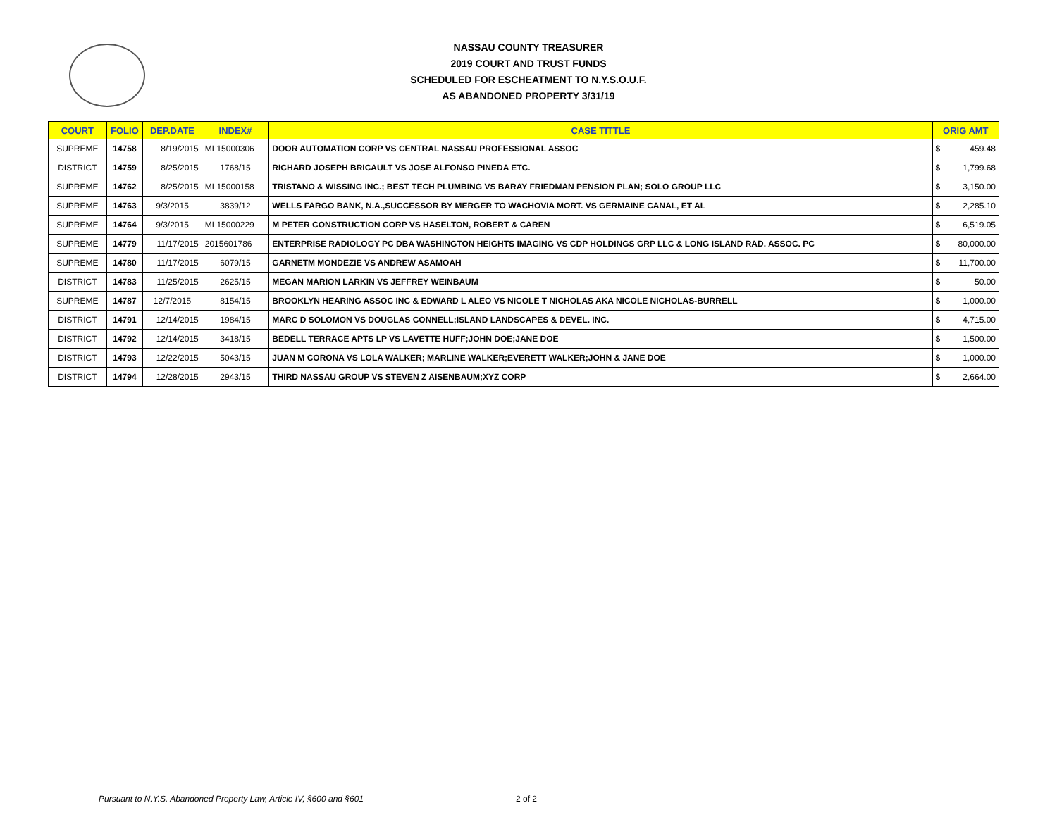NASSAU COUNTY TREASURER
2019 COURT AND TRUST FUNDS
SCHEDULED FOR ESCHEATMENT TO N.Y.S.O.U.F.
AS ABANDONED PROPERTY 3/31/19
| COURT | FOLIO | DEP.DATE | INDEX# | CASE TITTLE | ORIG AMT | |
| --- | --- | --- | --- | --- | --- | --- |
| SUPREME | 14758 | 8/19/2015 | ML15000306 | DOOR AUTOMATION CORP VS CENTRAL NASSAU PROFESSIONAL ASSOC | $ | 459.48 |
| DISTRICT | 14759 | 8/25/2015 | 1768/15 | RICHARD JOSEPH BRICAULT VS JOSE ALFONSO PINEDA ETC. | $ | 1,799.68 |
| SUPREME | 14762 | 8/25/2015 | ML15000158 | TRISTANO & WISSING INC.; BEST TECH PLUMBING VS BARAY FRIEDMAN PENSION PLAN; SOLO GROUP LLC | $ | 3,150.00 |
| SUPREME | 14763 | 9/3/2015 | 3839/12 | WELLS FARGO BANK, N.A.,SUCCESSOR BY MERGER TO WACHOVIA MORT. VS GERMAINE CANAL, ET AL | $ | 2,285.10 |
| SUPREME | 14764 | 9/3/2015 | ML15000229 | M PETER CONSTRUCTION CORP VS HASELTON, ROBERT & CAREN | $ | 6,519.05 |
| SUPREME | 14779 | 11/17/2015 | 2015601786 | ENTERPRISE RADIOLOGY PC DBA WASHINGTON HEIGHTS IMAGING VS CDP HOLDINGS GRP LLC & LONG ISLAND RAD. ASSOC. PC | $ | 80,000.00 |
| SUPREME | 14780 | 11/17/2015 | 6079/15 | GARNETM MONDEZIE VS ANDREW ASAMOAH | $ | 11,700.00 |
| DISTRICT | 14783 | 11/25/2015 | 2625/15 | MEGAN MARION LARKIN VS JEFFREY WEINBAUM | $ | 50.00 |
| SUPREME | 14787 | 12/7/2015 | 8154/15 | BROOKLYN HEARING ASSOC INC & EDWARD L ALEO VS NICOLE T NICHOLAS AKA NICOLE NICHOLAS-BURRELL | $ | 1,000.00 |
| DISTRICT | 14791 | 12/14/2015 | 1984/15 | MARC D SOLOMON VS DOUGLAS CONNELL;ISLAND LANDSCAPES & DEVEL. INC. | $ | 4,715.00 |
| DISTRICT | 14792 | 12/14/2015 | 3418/15 | BEDELL TERRACE APTS LP VS LAVETTE HUFF;JOHN DOE;JANE DOE | $ | 1,500.00 |
| DISTRICT | 14793 | 12/22/2015 | 5043/15 | JUAN M CORONA VS LOLA WALKER; MARLINE WALKER;EVERETT WALKER;JOHN & JANE DOE | $ | 1,000.00 |
| DISTRICT | 14794 | 12/28/2015 | 2943/15 | THIRD NASSAU GROUP VS STEVEN Z AISENBAUM;XYZ CORP | $ | 2,664.00 |
Pursuant to N.Y.S. Abandoned Property Law, Article IV, §600 and §601
2 of 2